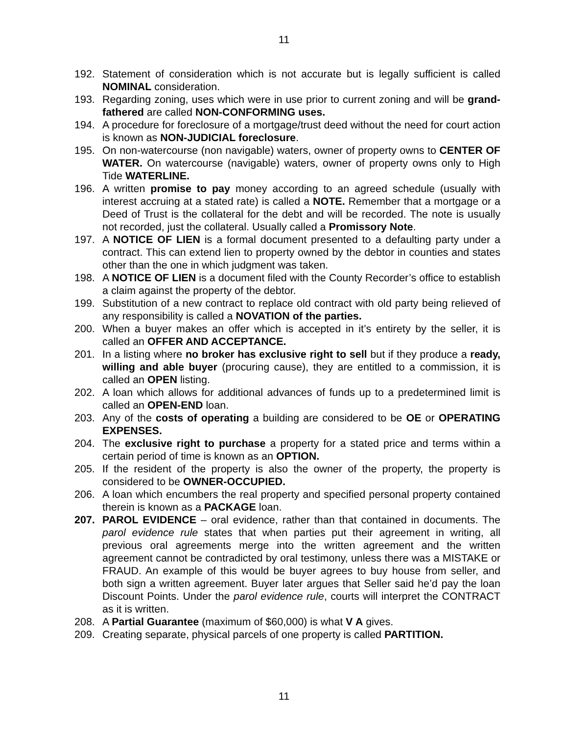11
192. Statement of consideration which is not accurate but is legally sufficient is called NOMINAL consideration.
193. Regarding zoning, uses which were in use prior to current zoning and will be grand-fathered are called NON-CONFORMING uses.
194. A procedure for foreclosure of a mortgage/trust deed without the need for court action is known as NON-JUDICIAL foreclosure.
195. On non-watercourse (non navigable) waters, owner of property owns to CENTER OF WATER. On watercourse (navigable) waters, owner of property owns only to High Tide WATERLINE.
196. A written promise to pay money according to an agreed schedule (usually with interest accruing at a stated rate) is called a NOTE. Remember that a mortgage or a Deed of Trust is the collateral for the debt and will be recorded. The note is usually not recorded, just the collateral. Usually called a Promissory Note.
197. A NOTICE OF LIEN is a formal document presented to a defaulting party under a contract. This can extend lien to property owned by the debtor in counties and states other than the one in which judgment was taken.
198. A NOTICE OF LIEN is a document filed with the County Recorder’s office to establish a claim against the property of the debtor.
199. Substitution of a new contract to replace old contract with old party being relieved of any responsibility is called a NOVATION of the parties.
200. When a buyer makes an offer which is accepted in it’s entirety by the seller, it is called an OFFER AND ACCEPTANCE.
201. In a listing where no broker has exclusive right to sell but if they produce a ready, willing and able buyer (procuring cause), they are entitled to a commission, it is called an OPEN listing.
202. A loan which allows for additional advances of funds up to a predetermined limit is called an OPEN-END loan.
203. Any of the costs of operating a building are considered to be OE or OPERATING EXPENSES.
204. The exclusive right to purchase a property for a stated price and terms within a certain period of time is known as an OPTION.
205. If the resident of the property is also the owner of the property, the property is considered to be OWNER-OCCUPIED.
206. A loan which encumbers the real property and specified personal property contained therein is known as a PACKAGE loan.
207. PAROL EVIDENCE – oral evidence, rather than that contained in documents. The parol evidence rule states that when parties put their agreement in writing, all previous oral agreements merge into the written agreement and the written agreement cannot be contradicted by oral testimony, unless there was a MISTAKE or FRAUD. An example of this would be buyer agrees to buy house from seller, and both sign a written agreement. Buyer later argues that Seller said he’d pay the loan Discount Points. Under the parol evidence rule, courts will interpret the CONTRACT as it is written.
208. A Partial Guarantee (maximum of $60,000) is what V A gives.
209. Creating separate, physical parcels of one property is called PARTITION.
11